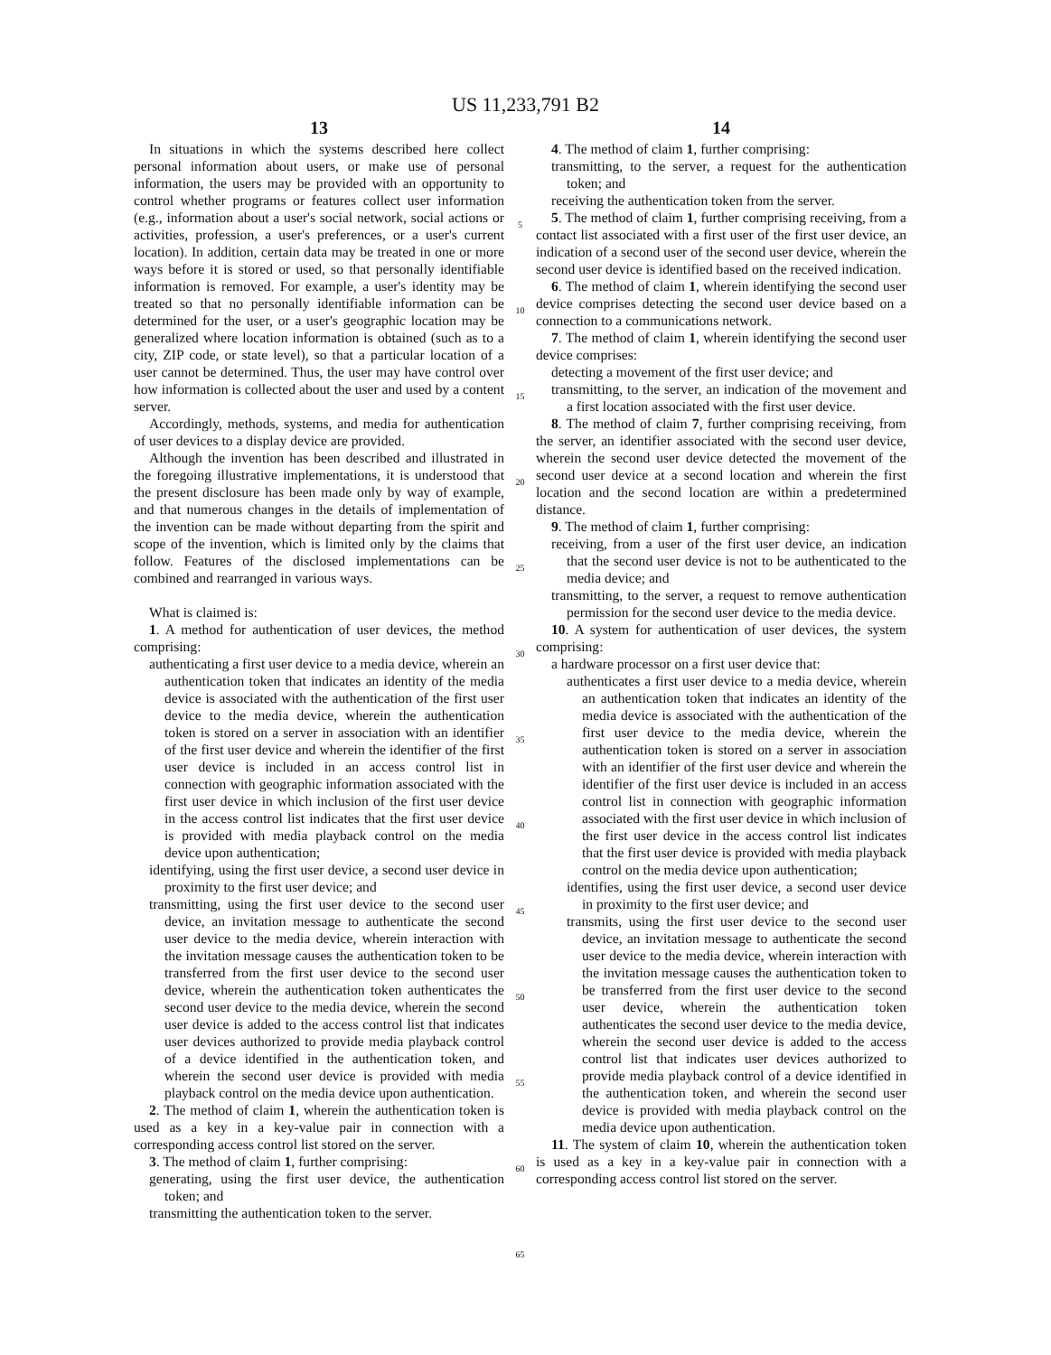US 11,233,791 B2
13
In situations in which the systems described here collect personal information about users, or make use of personal information, the users may be provided with an opportunity to control whether programs or features collect user information (e.g., information about a user's social network, social actions or activities, profession, a user's preferences, or a user's current location). In addition, certain data may be treated in one or more ways before it is stored or used, so that personally identifiable information is removed. For example, a user's identity may be treated so that no personally identifiable information can be determined for the user, or a user's geographic location may be generalized where location information is obtained (such as to a city, ZIP code, or state level), so that a particular location of a user cannot be determined. Thus, the user may have control over how information is collected about the user and used by a content server.
Accordingly, methods, systems, and media for authentication of user devices to a display device are provided.
Although the invention has been described and illustrated in the foregoing illustrative implementations, it is understood that the present disclosure has been made only by way of example, and that numerous changes in the details of implementation of the invention can be made without departing from the spirit and scope of the invention, which is limited only by the claims that follow. Features of the disclosed implementations can be combined and rearranged in various ways.
What is claimed is:
1. A method for authentication of user devices, the method comprising:
authenticating a first user device to a media device, wherein an authentication token that indicates an identity of the media device is associated with the authentication of the first user device to the media device, wherein the authentication token is stored on a server in association with an identifier of the first user device and wherein the identifier of the first user device is included in an access control list in connection with geographic information associated with the first user device in which inclusion of the first user device in the access control list indicates that the first user device is provided with media playback control on the media device upon authentication;
identifying, using the first user device, a second user device in proximity to the first user device; and
transmitting, using the first user device to the second user device, an invitation message to authenticate the second user device to the media device, wherein interaction with the invitation message causes the authentication token to be transferred from the first user device to the second user device, wherein the authentication token authenticates the second user device to the media device, wherein the second user device is added to the access control list that indicates user devices authorized to provide media playback control of a device identified in the authentication token, and wherein the second user device is provided with media playback control on the media device upon authentication.
2. The method of claim 1, wherein the authentication token is used as a key in a key-value pair in connection with a corresponding access control list stored on the server.
3. The method of claim 1, further comprising:
generating, using the first user device, the authentication token; and
transmitting the authentication token to the server.
5
10
15
20
25
30
35
40
45
50
55
60
65
14
4. The method of claim 1, further comprising:
transmitting, to the server, a request for the authentication token; and
receiving the authentication token from the server.
5. The method of claim 1, further comprising receiving, from a contact list associated with a first user of the first user device, an indication of a second user of the second user device, wherein the second user device is identified based on the received indication.
6. The method of claim 1, wherein identifying the second user device comprises detecting the second user device based on a connection to a communications network.
7. The method of claim 1, wherein identifying the second user device comprises:
detecting a movement of the first user device; and
transmitting, to the server, an indication of the movement and a first location associated with the first user device.
8. The method of claim 7, further comprising receiving, from the server, an identifier associated with the second user device, wherein the second user device detected the movement of the second user device at a second location and wherein the first location and the second location are within a predetermined distance.
9. The method of claim 1, further comprising:
receiving, from a user of the first user device, an indication that the second user device is not to be authenticated to the media device; and
transmitting, to the server, a request to remove authentication permission for the second user device to the media device.
10. A system for authentication of user devices, the system comprising:
a hardware processor on a first user device that:
authenticates a first user device to a media device, wherein an authentication token that indicates an identity of the media device is associated with the authentication of the first user device to the media device, wherein the authentication token is stored on a server in association with an identifier of the first user device and wherein the identifier of the first user device is included in an access control list in connection with geographic information associated with the first user device in which inclusion of the first user device in the access control list indicates that the first user device is provided with media playback control on the media device upon authentication;
identifies, using the first user device, a second user device in proximity to the first user device; and
transmits, using the first user device to the second user device, an invitation message to authenticate the second user device to the media device, wherein interaction with the invitation message causes the authentication token to be transferred from the first user device to the second user device, wherein the authentication token authenticates the second user device to the media device, wherein the second user device is added to the access control list that indicates user devices authorized to provide media playback control of a device identified in the authentication token, and wherein the second user device is provided with media playback control on the media device upon authentication.
11. The system of claim 10, wherein the authentication token is used as a key in a key-value pair in connection with a corresponding access control list stored on the server.